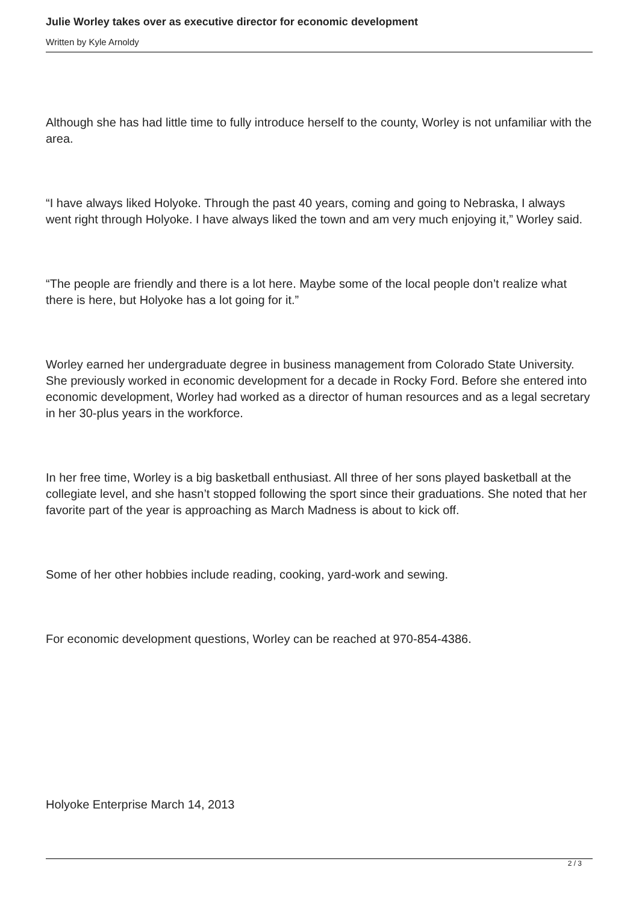Julie Worley takes over as executive director for economic development
Written by Kyle Arnoldy
Although she has had little time to fully introduce herself to the county, Worley is not unfamiliar with the area.
“I have always liked Holyoke. Through the past 40 years, coming and going to Nebraska, I always went right through Holyoke. I have always liked the town and am very much enjoying it,” Worley said.
“The people are friendly and there is a lot here. Maybe some of the local people don’t realize what there is here, but Holyoke has a lot going for it.”
Worley earned her undergraduate degree in business management from Colorado State University. She previously worked in economic development for a decade in Rocky Ford. Before she entered into economic development, Worley had worked as a director of human resources and as a legal secretary in her 30-plus years in the workforce.
In her free time, Worley is a big basketball enthusiast. All three of her sons played basketball at the collegiate level, and she hasn’t stopped following the sport since their graduations. She noted that her favorite part of the year is approaching as March Madness is about to kick off.
Some of her other hobbies include reading, cooking, yard-work and sewing.
For economic development questions, Worley can be reached at 970-854-4386.
Holyoke Enterprise March 14, 2013
2 / 3